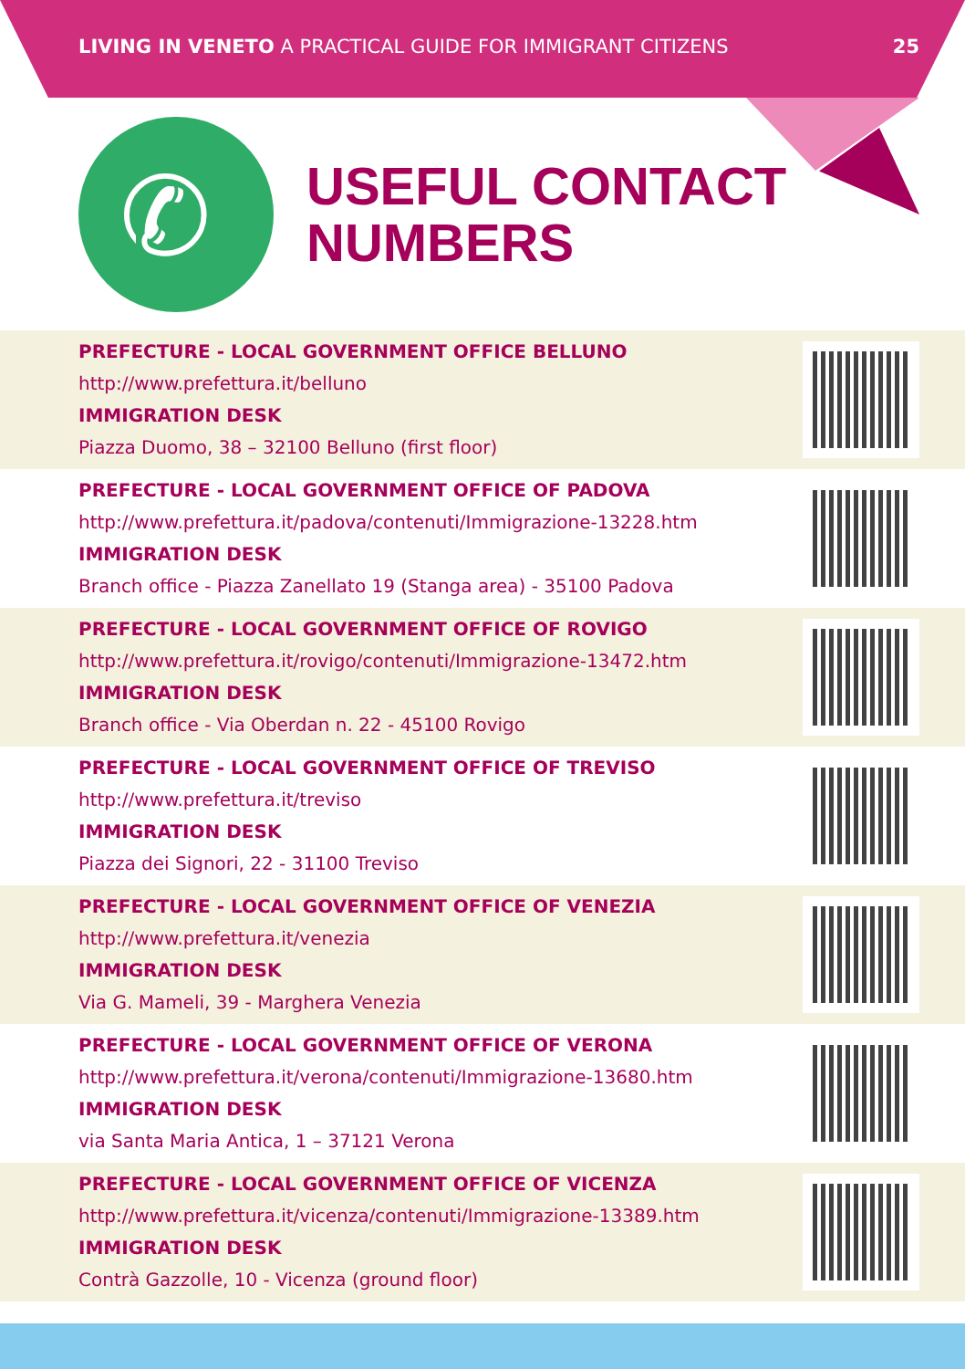LIVING IN VENETO A PRACTICAL GUIDE FOR IMMIGRANT CITIZENS 25
✆
USEFUL CONTACT
NUMBERS
PREFECTURE - LOCAL GOVERNMENT OFFICE BELLUNO
http://www.prefettura.it/belluno
IMMIGRATION DESK
Piazza Duomo, 38 – 32100 Belluno (first floor)
PREFECTURE - LOCAL GOVERNMENT OFFICE OF PADOVA
http://www.prefettura.it/padova/contenuti/Immigrazione-13228.htm
IMMIGRATION DESK
Branch office - Piazza Zanellato 19 (Stanga area) - 35100 Padova
PREFECTURE - LOCAL GOVERNMENT OFFICE OF ROVIGO
http://www.prefettura.it/rovigo/contenuti/Immigrazione-13472.htm
IMMIGRATION DESK
Branch office - Via Oberdan n. 22 - 45100 Rovigo
PREFECTURE - LOCAL GOVERNMENT OFFICE OF TREVISO
http://www.prefettura.it/treviso
IMMIGRATION DESK
Piazza dei Signori, 22 - 31100 Treviso
PREFECTURE - LOCAL GOVERNMENT OFFICE OF VENEZIA
http://www.prefettura.it/venezia
IMMIGRATION DESK
Via G. Mameli, 39 - Marghera Venezia
PREFECTURE - LOCAL GOVERNMENT OFFICE OF VERONA
http://www.prefettura.it/verona/contenuti/Immigrazione-13680.htm
IMMIGRATION DESK
via Santa Maria Antica, 1 – 37121 Verona
PREFECTURE - LOCAL GOVERNMENT OFFICE OF VICENZA
http://www.prefettura.it/vicenza/contenuti/Immigrazione-13389.htm
IMMIGRATION DESK
Contrà Gazzolle, 10 - Vicenza (ground floor)